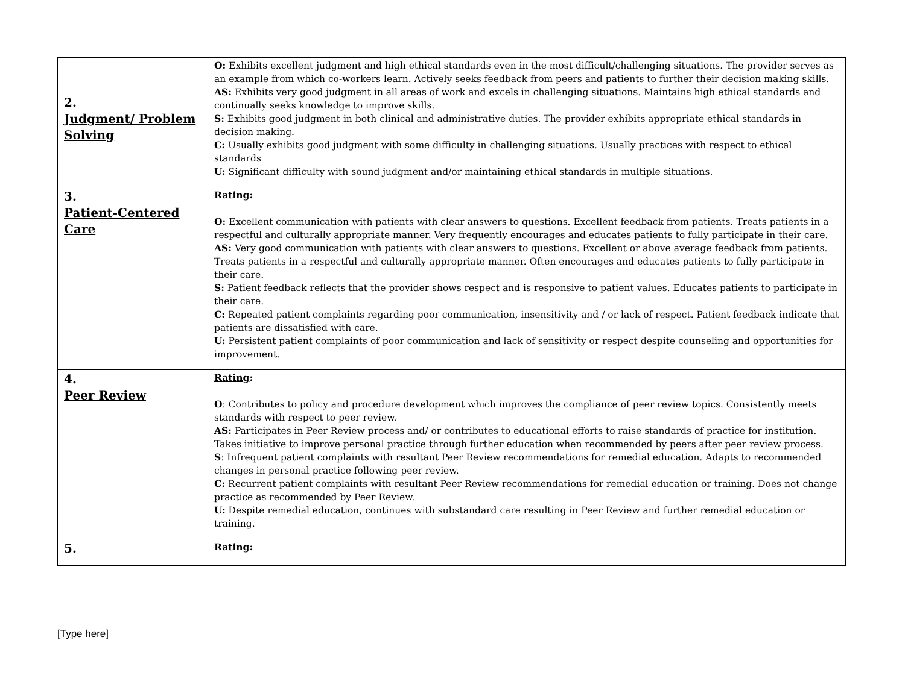| 2. Judgment/ Problem Solving | O: Exhibits excellent judgment and high ethical standards even in the most difficult/challenging situations. The provider serves as an example from which co-workers learn. Actively seeks feedback from peers and patients to further their decision making skills. AS: Exhibits very good judgment in all areas of work and excels in challenging situations. Maintains high ethical standards and continually seeks knowledge to improve skills. S: Exhibits good judgment in both clinical and administrative duties. The provider exhibits appropriate ethical standards in decision making. C: Usually exhibits good judgment with some difficulty in challenging situations. Usually practices with respect to ethical standards U: Significant difficulty with sound judgment and/or maintaining ethical standards in multiple situations. |
| 3. Patient-Centered Care | Rating : O: Excellent communication with patients with clear answers to questions. Excellent feedback from patients. Treats patients in a respectful and culturally appropriate manner. Very frequently encourages and educates patients to fully participate in their care. AS: Very good communication with patients with clear answers to questions. Excellent or above average feedback from patients. Treats patients in a respectful and culturally appropriate manner. Often encourages and educates patients to fully participate in their care. S: Patient feedback reflects that the provider shows respect and is responsive to patient values. Educates patients to participate in their care. C: Repeated patient complaints regarding poor communication, insensitivity and / or lack of respect. Patient feedback indicate that patients are dissatisfied with care. U: Persistent patient complaints of poor communication and lack of sensitivity or respect despite counseling and opportunities for improvement. |
| 4. Peer Review | Rating : O : Contributes to policy and procedure development which improves the compliance of peer review topics. Consistently meets standards with respect to peer review. AS: Participates in Peer Review process and/ or contributes to educational efforts to raise standards of practice for institution. Takes initiative to improve personal practice through further education when recommended by peers after peer review process. S : Infrequent patient complaints with resultant Peer Review recommendations for remedial education. Adapts to recommended changes in personal practice following peer review. C: Recurrent patient complaints with resultant Peer Review recommendations for remedial education or training. Does not change practice as recommended by Peer Review. U: Despite remedial education, continues with substandard care resulting in Peer Review and further remedial education or training. |
| 5. | Rating : |
[Type here]